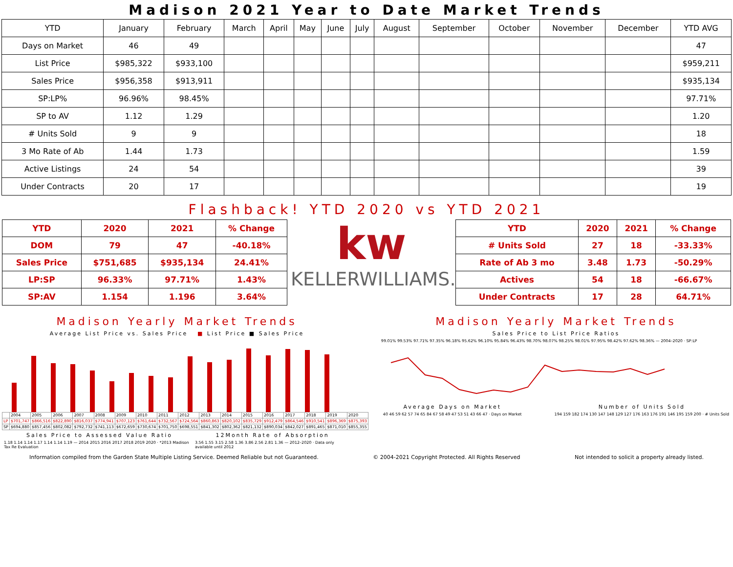Madison 2021 Year to Date Market Trends
| YTD | January | February | March | April | May | June | July | August | September | October | November | December | YTD AVG |
| Days on Market | 46 | 49 | | | | | | | | | | | 47 |
| List Price | $985,322 | $933,100 | | | | | | | | | | | $959,211 |
| Sales Price | $956,358 | $913,911 | | | | | | | | | | | $935,134 |
| SP:LP% | 96.96% | 98.45% | | | | | | | | | | | 97.71% |
| SP to AV | 1.12 | 1.29 | | | | | | | | | | | 1.20 |
| # Units Sold | 9 | 9 | | | | | | | | | | | 18 |
| 3 Mo Rate of Ab | 1.44 | 1.73 | | | | | | | | | | | 1.59 |
| Active Listings | 24 | 54 | | | | | | | | | | | 39 |
| Under Contracts | 20 | 17 | | | | | | | | | | | 19 |
Flashback! YTD 2020 vs YTD 2021
| YTD | 2020 | 2021 | % Change |
| DOM | 79 | 47 | -40.18% |
| Sales Price | $751,685 | $935,134 | 24.41% |
| LP:SP | 96.33% | 97.71% | 1.43% |
| SP:AV | 1.154 | 1.196 | 3.64% |
kw
KELLERWILLIAMS.
| YTD | 2020 | 2021 | % Change |
| # Units Sold | 27 | 18 | -33.33% |
| Rate of Ab 3 mo | 3.48 | 1.73 | -50.29% |
| Actives | 54 | 18 | -66.67% |
| Under Contracts | 17 | 28 | 64.71% |
Madison Yearly Market Trends
Average List Price vs. Sales Price ■ List Price ■ Sales Price
| | 2004 | 2005 | 2006 | 2007 | 2008 | 2009 | 2010 | 2011 | 2012 | 2013 | 2014 | 2015 | 2016 | 2017 | 2018 | 2019 | 2020 |
| LP | $701,747 | $866,516 | $822,890 | $816,037 | $774,941 | $707,123 | $761,644 | $732,567 | $724,564 | $860,863 | $820,102 | $835,729 | $912,479 | $864,546 | $910,541 | $896,369 | $875,393 |
| SP | $694,880 | $857,456 | $802,082 | $792,732 | $741,113 | $672,659 | $730,674 | $701,750 | $698,551 | $841,302 | $802,362 | $821,132 | $890,034 | $842,027 | $891,465 | $871,010 | $855,355 |
Sales Price to Assessed Value Ratio
1.18 1.14 1.14 1.17 1.14 1.14 1.19 — 2014 2015 2016 2017 2018 2019 2020 · *2013 Madison Tax Re Evaluation
12Month Rate of Absorption
3.56 1.55 3.15 2.58 1.36 3.86 2.56 2.81 1.36 — 2012–2020 · Data only available until 2012
Madison Yearly Market Trends
Sales Price to List Price Ratios
99.01% 99.53% 97.71% 97.35% 96.18% 95.62% 96.10% 95.84% 96.43% 98.70% 98.07% 98.25% 98.01% 97.95% 98.42% 97.62% 98.36% — 2004–2020 · SP:LP
Average Days on Market
40 46 59 62 57 74 65 84 67 58 49 47 53 51 43 66 47 · Days on Market
Number of Units Sold
194 159 182 174 130 147 148 129 127 176 163 176 191 146 195 159 200 · # Units Sold
Information compiled from the Garden State Multiple Listing Service. Deemed Reliable but not Guaranteed. © 2004-2021 Copyright Protected. All Rights Reserved Not intended to solicit a property already listed.